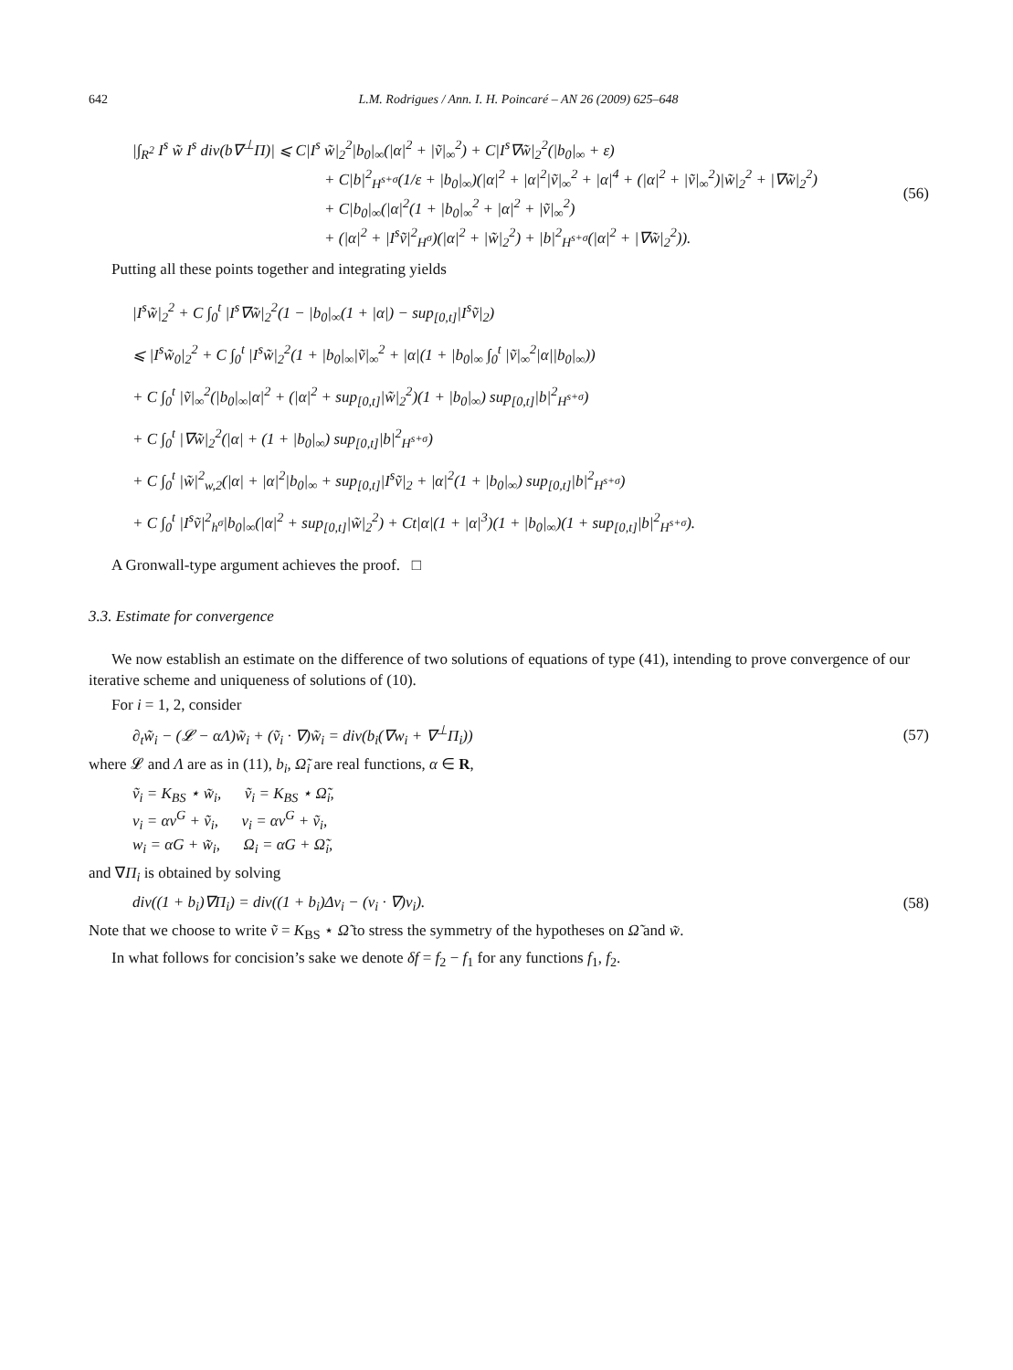642 L.M. Rodrigues / Ann. I. H. Poincaré – AN 26 (2009) 625–648
|∫<sub>R<sup>2</sup></sub> I<sup>s</sup> w̃ I<sup>s</sup> div(b∇<sup>⊥</sup>Π)| ⩽ C|I<sup>s</sup> w̃|<sub>2</sub><sup>2</sup>|b<sub>0</sub>|<sub>∞</sub>(|α|<sup>2</sup> + |ṽ|<sub>∞</sub><sup>2</sup>) + C|I<sup>s</sup>∇w̃|<sub>2</sub><sup>2</sup>(|b<sub>0</sub>|<sub>∞</sub> + ε)
+ C|b|<sup>2</sup><sub>H<sup>s+σ</sup></sub>(1/ε + |b<sub>0</sub>|<sub>∞</sub>)(|α|<sup>2</sup> + |α|<sup>2</sup>|ṽ|<sub>∞</sub><sup>2</sup> + |α|<sup>4</sup> + (|α|<sup>2</sup> + |ṽ|<sub>∞</sub><sup>2</sup>)|w̃|<sub>2</sub><sup>2</sup> + |∇w̃|<sub>2</sub><sup>2</sup>)
+ C|b<sub>0</sub>|<sub>∞</sub>(|α|<sup>2</sup>(1 + |b<sub>0</sub>|<sub>∞</sub><sup>2</sup> + |α|<sup>2</sup> + |ṽ|<sub>∞</sub><sup>2</sup>)
+ (|α|<sup>2</sup> + |I<sup>s</sup>ṽ|<sup>2</sup><sub>H<sup>σ</sup></sub>)(|α|<sup>2</sup> + |w̃|<sub>2</sub><sup>2</sup>) + |b|<sup>2</sup><sub>H<sup>s+σ</sup></sub>(|α|<sup>2</sup> + |∇w̃|<sub>2</sub><sup>2</sup>)).
(56)
Putting all these points together and integrating yields
|I<sup>s</sup>w̃|<sub>2</sub><sup>2</sup> + C ∫<sub>0</sub><sup>t</sup> |I<sup>s</sup>∇w̃|<sub>2</sub><sup>2</sup>(1 − |b<sub>0</sub>|<sub>∞</sub>(1 + |α|) − sup<sub>[0,t]</sub>|I<sup>s</sup>ṽ|<sub>2</sub>)
⩽ |I<sup>s</sup>w̃<sub>0</sub>|<sub>2</sub><sup>2</sup> + C ∫<sub>0</sub><sup>t</sup> |I<sup>s</sup>w̃|<sub>2</sub><sup>2</sup>(1 + |b<sub>0</sub>|<sub>∞</sub>|ṽ|<sub>∞</sub><sup>2</sup> + |α|(1 + |b<sub>0</sub>|<sub>∞</sub> ∫<sub>0</sub><sup>t</sup> |ṽ|<sub>∞</sub><sup>2</sup>|α||b<sub>0</sub>|<sub>∞</sub>))
+ C ∫<sub>0</sub><sup>t</sup> |ṽ|<sub>∞</sub><sup>2</sup>(|b<sub>0</sub>|<sub>∞</sub>|α|<sup>2</sup> + (|α|<sup>2</sup> + sup<sub>[0,t]</sub>|w̃|<sub>2</sub><sup>2</sup>)(1 + |b<sub>0</sub>|<sub>∞</sub>) sup<sub>[0,t]</sub>|b|<sup>2</sup><sub>H<sup>s+σ</sup></sub>)
+ C ∫<sub>0</sub><sup>t</sup> |∇w̃|<sub>2</sub><sup>2</sup>(|α| + (1 + |b<sub>0</sub>|<sub>∞</sub>) sup<sub>[0,t]</sub>|b|<sup>2</sup><sub>H<sup>s+σ</sup></sub>)
+ C ∫<sub>0</sub><sup>t</sup> |w̃|<sup>2</sup><sub>w,2</sub>(|α| + |α|<sup>2</sup>|b<sub>0</sub>|<sub>∞</sub> + sup<sub>[0,t]</sub>|I<sup>s</sup>ṽ|<sub>2</sub> + |α|<sup>2</sup>(1 + |b<sub>0</sub>|<sub>∞</sub>) sup<sub>[0,t]</sub>|b|<sup>2</sup><sub>H<sup>s+σ</sup></sub>)
+ C ∫<sub>0</sub><sup>t</sup> |I<sup>s</sup>ṽ|<sup>2</sup><sub>h<sup>σ</sup></sub>|b<sub>0</sub>|<sub>∞</sub>(|α|<sup>2</sup> + sup<sub>[0,t]</sub>|w̃|<sub>2</sub><sup>2</sup>) + Ct|α|(1 + |α|<sup>3</sup>)(1 + |b<sub>0</sub>|<sub>∞</sub>)(1 + sup<sub>[0,t]</sub>|b|<sup>2</sup><sub>H<sup>s+σ</sup></sub>).
A Gronwall-type argument achieves the proof. □
3.3. Estimate for convergence
We now establish an estimate on the difference of two solutions of equations of type (41), intending to prove convergence of our iterative scheme and uniqueness of solutions of (10).
For i = 1, 2, consider
∂<sub>t</sub>w̃<sub>i</sub> − (𝓛 − αΛ)w̃<sub>i</sub> + (ṽ<sub>i</sub> · ∇)w̃<sub>i</sub> = div(b<sub>i</sub>(∇w<sub>i</sub> + ∇<sup>⊥</sup>Π<sub>i</sub>))
(57)
where 𝓛 and Λ are as in (11), b<sub>i</sub>, Ω̃<sub>i</sub> are real functions, α ∈ R,
ṽ<sub>i</sub> = K<sub>BS</sub> ⋆ w̃<sub>i</sub>, ṽ<sub>i</sub> = K<sub>BS</sub> ⋆ Ω̃<sub>i</sub>,
v<sub>i</sub> = αv<sup>G</sup> + ṽ<sub>i</sub>, ν<sub>i</sub> = αv<sup>G</sup> + ṽ<sub>i</sub>,
w<sub>i</sub> = αG + w̃<sub>i</sub>, Ω<sub>i</sub> = αG + Ω̃<sub>i</sub>,
and ∇Π<sub>i</sub> is obtained by solving
div((1 + b<sub>i</sub>)∇Π<sub>i</sub>) = div((1 + b<sub>i</sub>)Δv<sub>i</sub> − (ν<sub>i</sub> · ∇)v<sub>i</sub>).
(58)
Note that we choose to write ṽ = K<sub>BS</sub> ⋆ Ω̃ to stress the symmetry of the hypotheses on Ω̃ and w̃.
In what follows for concision’s sake we denote δf = f<sub>2</sub> − f<sub>1</sub> for any functions f<sub>1</sub>, f<sub>2</sub>.